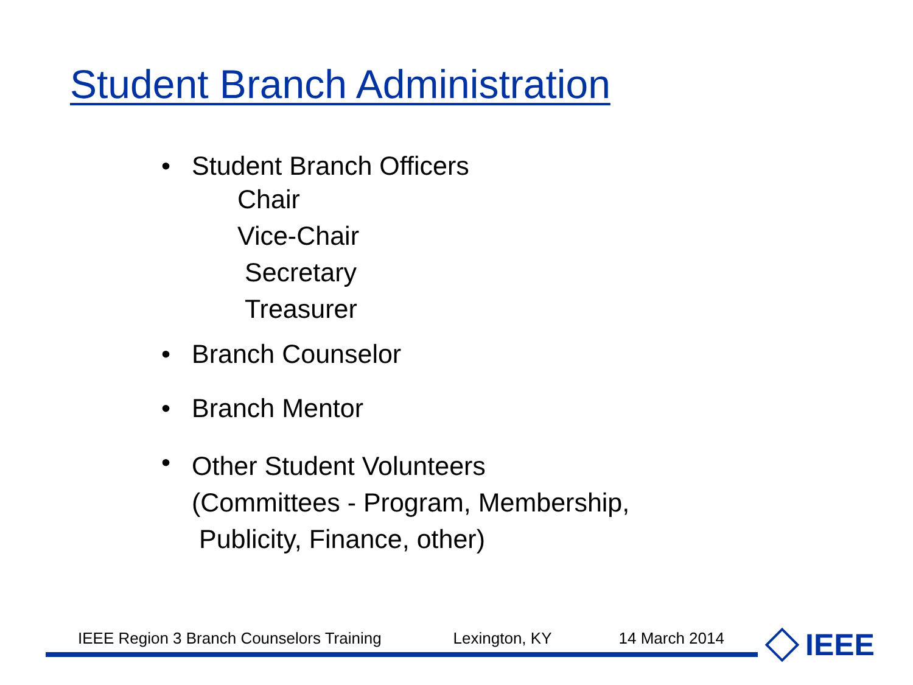Student Branch Administration
• Student Branch Officers
Chair
Vice-Chair
Secretary
Treasurer
• Branch Counselor
• Branch Mentor
•
Other Student Volunteers
(Committees - Program, Membership,
Publicity, Finance, other)
IEEE Region 3 Branch Counselors Training Lexington, KY 14 March 2014 IEEE